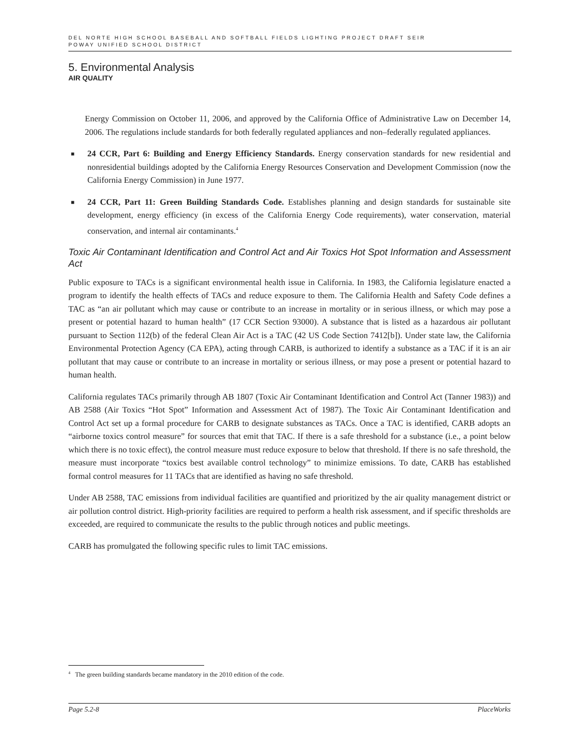DEL NORTE HIGH SCHOOL BASEBALL AND SOFTBALL FIELDS LIGHTING PROJECT DRAFT SEIR
POWAY UNIFIED SCHOOL DISTRICT
5. Environmental Analysis
AIR QUALITY
Energy Commission on October 11, 2006, and approved by the California Office of Administrative Law on December 14, 2006. The regulations include standards for both federally regulated appliances and non–federally regulated appliances.
■
24 CCR, Part 6: Building and Energy Efficiency Standards. Energy conservation standards for new residential and nonresidential buildings adopted by the California Energy Resources Conservation and Development Commission (now the California Energy Commission) in June 1977.
■
24 CCR, Part 11: Green Building Standards Code. Establishes planning and design standards for sustainable site development, energy efficiency (in excess of the California Energy Code requirements), water conservation, material conservation, and internal air contaminants.<sup>4</sup>
Toxic Air Contaminant Identification and Control Act and Air Toxics Hot Spot Information and Assessment Act
Public exposure to TACs is a significant environmental health issue in California. In 1983, the California legislature enacted a program to identify the health effects of TACs and reduce exposure to them. The California Health and Safety Code defines a TAC as “an air pollutant which may cause or contribute to an increase in mortality or in serious illness, or which may pose a present or potential hazard to human health” (17 CCR Section 93000). A substance that is listed as a hazardous air pollutant pursuant to Section 112(b) of the federal Clean Air Act is a TAC (42 US Code Section 7412[b]). Under state law, the California Environmental Protection Agency (CA EPA), acting through CARB, is authorized to identify a substance as a TAC if it is an air pollutant that may cause or contribute to an increase in mortality or serious illness, or may pose a present or potential hazard to human health.
California regulates TACs primarily through AB 1807 (Toxic Air Contaminant Identification and Control Act (Tanner 1983)) and AB 2588 (Air Toxics “Hot Spot” Information and Assessment Act of 1987). The Toxic Air Contaminant Identification and Control Act set up a formal procedure for CARB to designate substances as TACs. Once a TAC is identified, CARB adopts an “airborne toxics control measure” for sources that emit that TAC. If there is a safe threshold for a substance (i.e., a point below which there is no toxic effect), the control measure must reduce exposure to below that threshold. If there is no safe threshold, the measure must incorporate “toxics best available control technology” to minimize emissions. To date, CARB has established formal control measures for 11 TACs that are identified as having no safe threshold.
Under AB 2588, TAC emissions from individual facilities are quantified and prioritized by the air quality management district or air pollution control district. High-priority facilities are required to perform a health risk assessment, and if specific thresholds are exceeded, are required to communicate the results to the public through notices and public meetings.
CARB has promulgated the following specific rules to limit TAC emissions.
<sup>4</sup> The green building standards became mandatory in the 2010 edition of the code.
Page 5.2-8 PlaceWorks